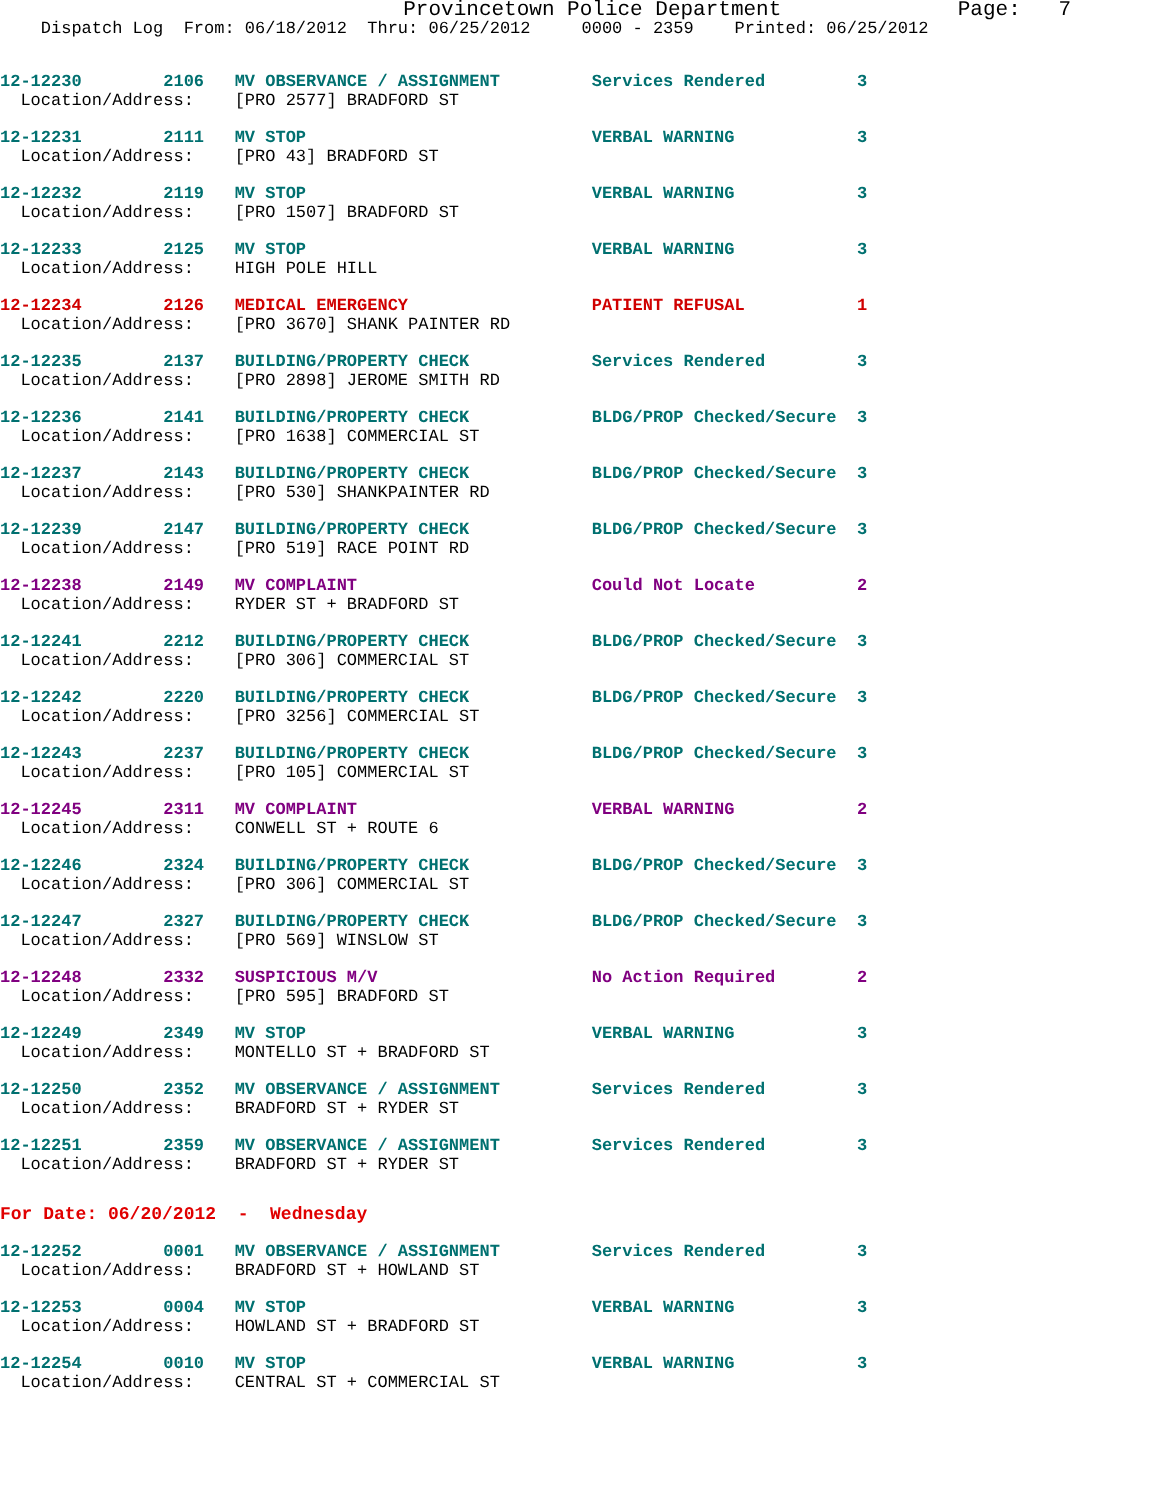Provincetown Police Department Page: 7
Dispatch Log From: 06/18/2012 Thru: 06/25/2012 0000 - 2359 Printed: 06/25/2012
12-12230 2106 MV OBSERVANCE / ASSIGNMENT Services Rendered 3 Location/Address: [PRO 2577] BRADFORD ST
12-12231 2111 MV STOP VERBAL WARNING 3 Location/Address: [PRO 43] BRADFORD ST
12-12232 2119 MV STOP VERBAL WARNING 3 Location/Address: [PRO 1507] BRADFORD ST
12-12233 2125 MV STOP VERBAL WARNING 3 Location/Address: HIGH POLE HILL
12-12234 2126 MEDICAL EMERGENCY PATIENT REFUSAL 1 Location/Address: [PRO 3670] SHANK PAINTER RD
12-12235 2137 BUILDING/PROPERTY CHECK Services Rendered 3 Location/Address: [PRO 2898] JEROME SMITH RD
12-12236 2141 BUILDING/PROPERTY CHECK BLDG/PROP Checked/Secure 3 Location/Address: [PRO 1638] COMMERCIAL ST
12-12237 2143 BUILDING/PROPERTY CHECK BLDG/PROP Checked/Secure 3 Location/Address: [PRO 530] SHANKPAINTER RD
12-12239 2147 BUILDING/PROPERTY CHECK BLDG/PROP Checked/Secure 3 Location/Address: [PRO 519] RACE POINT RD
12-12238 2149 MV COMPLAINT Could Not Locate 2 Location/Address: RYDER ST + BRADFORD ST
12-12241 2212 BUILDING/PROPERTY CHECK BLDG/PROP Checked/Secure 3 Location/Address: [PRO 306] COMMERCIAL ST
12-12242 2220 BUILDING/PROPERTY CHECK BLDG/PROP Checked/Secure 3 Location/Address: [PRO 3256] COMMERCIAL ST
12-12243 2237 BUILDING/PROPERTY CHECK BLDG/PROP Checked/Secure 3 Location/Address: [PRO 105] COMMERCIAL ST
12-12245 2311 MV COMPLAINT VERBAL WARNING 2 Location/Address: CONWELL ST + ROUTE 6
12-12246 2324 BUILDING/PROPERTY CHECK BLDG/PROP Checked/Secure 3 Location/Address: [PRO 306] COMMERCIAL ST
12-12247 2327 BUILDING/PROPERTY CHECK BLDG/PROP Checked/Secure 3 Location/Address: [PRO 569] WINSLOW ST
12-12248 2332 SUSPICIOUS M/V No Action Required 2 Location/Address: [PRO 595] BRADFORD ST
12-12249 2349 MV STOP VERBAL WARNING 3 Location/Address: MONTELLO ST + BRADFORD ST
12-12250 2352 MV OBSERVANCE / ASSIGNMENT Services Rendered 3 Location/Address: BRADFORD ST + RYDER ST
12-12251 2359 MV OBSERVANCE / ASSIGNMENT Services Rendered 3 Location/Address: BRADFORD ST + RYDER ST
For Date: 06/20/2012 - Wednesday
12-12252 0001 MV OBSERVANCE / ASSIGNMENT Services Rendered 3 Location/Address: BRADFORD ST + HOWLAND ST
12-12253 0004 MV STOP VERBAL WARNING 3 Location/Address: HOWLAND ST + BRADFORD ST
12-12254 0010 MV STOP VERBAL WARNING 3 Location/Address: CENTRAL ST + COMMERCIAL ST